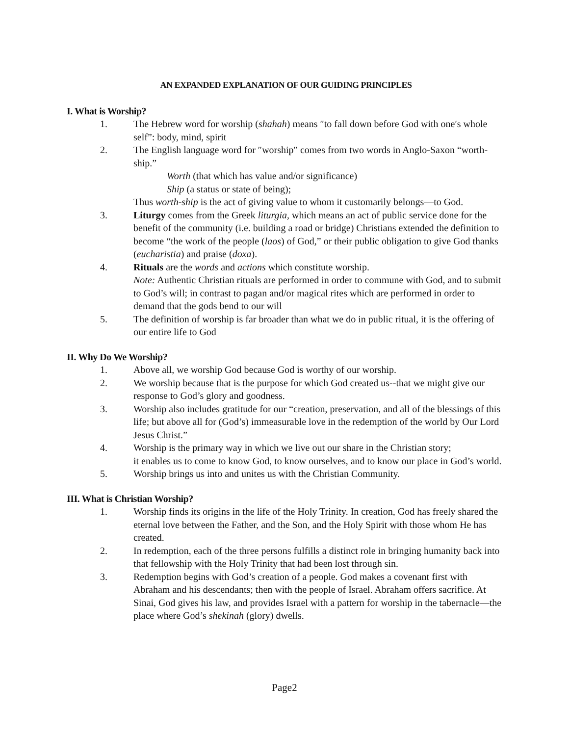AN EXPANDED EXPLANATION OF OUR GUIDING PRINCIPLES
I. What is Worship?
1. The Hebrew word for worship (shahah) means ″to fall down before God with one′s whole self”: body, mind, spirit
2. The English language word for ″worship″ comes from two words in Anglo-Saxon “worth-ship.”
Worth (that which has value and/or significance)
Ship (a status or state of being);
Thus worth-ship is the act of giving value to whom it customarily belongs—to God.
3. Liturgy comes from the Greek liturgia, which means an act of public service done for the benefit of the community (i.e. building a road or bridge) Christians extended the definition to become “the work of the people (laos) of God,” or their public obligation to give God thanks (eucharistia) and praise (doxa).
4. Rituals are the words and actions which constitute worship.
Note: Authentic Christian rituals are performed in order to commune with God, and to submit to God’s will; in contrast to pagan and/or magical rites which are performed in order to demand that the gods bend to our will
5. The definition of worship is far broader than what we do in public ritual, it is the offering of our entire life to God
II. Why Do We Worship?
1. Above all, we worship God because God is worthy of our worship.
2. We worship because that is the purpose for which God created us--that we might give our response to God’s glory and goodness.
3. Worship also includes gratitude for our “creation, preservation, and all of the blessings of this life; but above all for (God’s) immeasurable love in the redemption of the world by Our Lord Jesus Christ.”
4. Worship is the primary way in which we live out our share in the Christian story;
it enables us to come to know God, to know ourselves, and to know our place in God’s world.
5. Worship brings us into and unites us with the Christian Community.
III. What is Christian Worship?
1. Worship finds its origins in the life of the Holy Trinity. In creation, God has freely shared the eternal love between the Father, and the Son, and the Holy Spirit with those whom He has created.
2. In redemption, each of the three persons fulfills a distinct role in bringing humanity back into that fellowship with the Holy Trinity that had been lost through sin.
3. Redemption begins with God’s creation of a people. God makes a covenant first with Abraham and his descendants; then with the people of Israel. Abraham offers sacrifice. At Sinai, God gives his law, and provides Israel with a pattern for worship in the tabernacle—the place where God’s shekinah (glory) dwells.
Page2